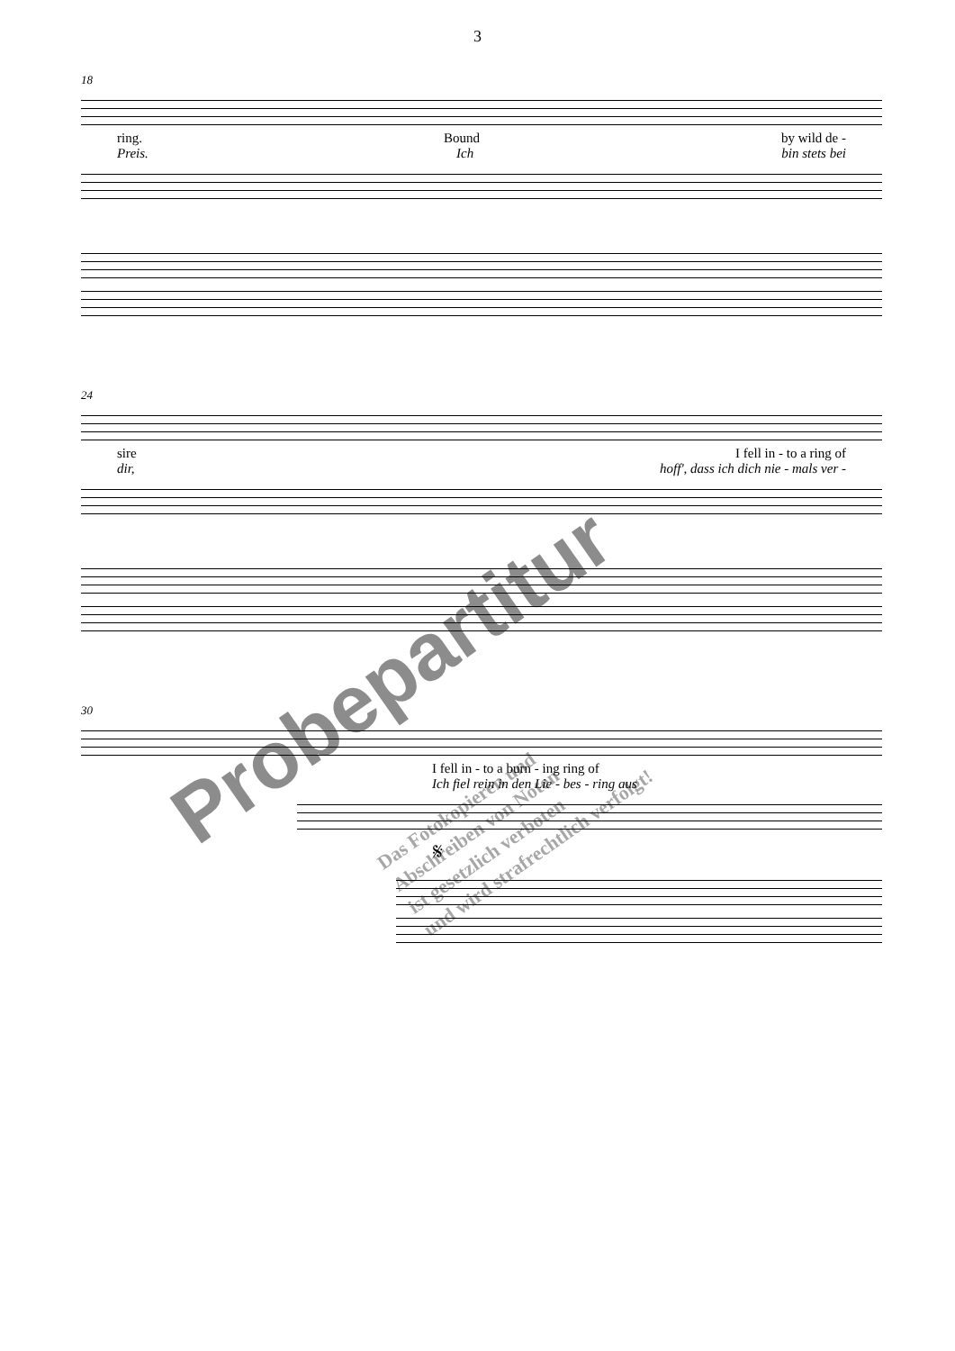3
18
ring. Bound by wild de -
Preis. Ich bin stets bei
24
sire I fell in - to a ring of
dir, hoff', dass ich dich nie - mals ver -
30
I fell in - to a burn - ing ring of
Ich fiel rein in den Lie - bes - ring aus
𝄋
Probepartitur
Das Fotokopieren und
Abschreiben von Noten
ist gesetzlich verboten
und wird strafrechtlich verfolgt!